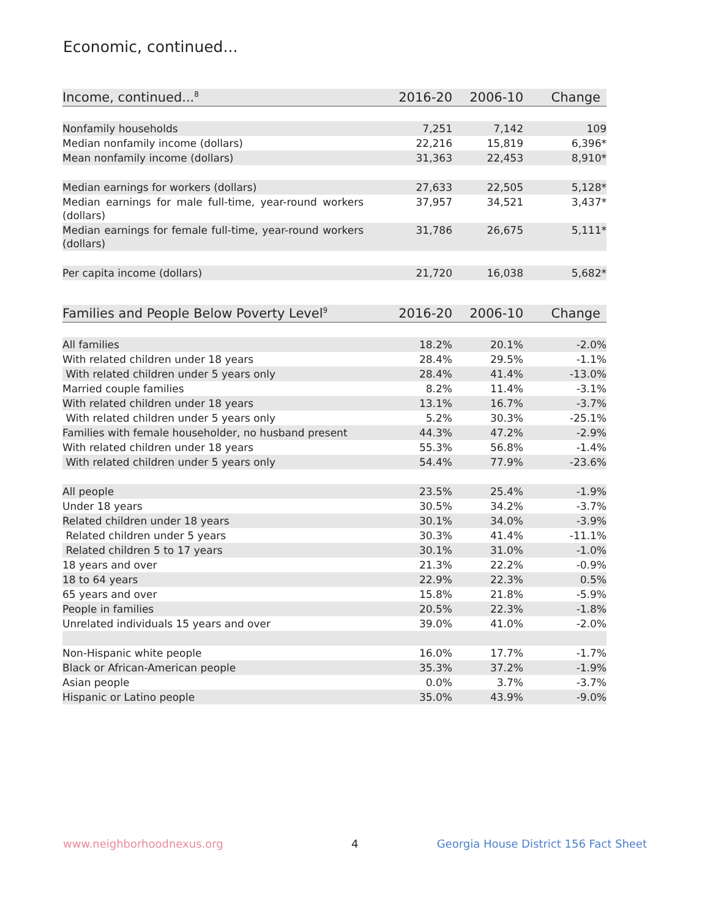Economic, continued...
| Income, continued...<sup>8</sup> | 2016-20 | 2006-10 | Change |
| --- | --- | --- | --- |
| Nonfamily households | 7,251 | 7,142 | 109 |
| Median nonfamily income (dollars) | 22,216 | 15,819 | 6,396* |
| Mean nonfamily income (dollars) | 31,363 | 22,453 | 8,910* |
| Median earnings for workers (dollars) | 27,633 | 22,505 | 5,128* |
| Median earnings for male full-time, year-round workers (dollars) | 37,957 | 34,521 | 3,437* |
| Median earnings for female full-time, year-round workers (dollars) | 31,786 | 26,675 | 5,111* |
| Per capita income (dollars) | 21,720 | 16,038 | 5,682* |
| Families and People Below Poverty Level<sup>9</sup> | 2016-20 | 2006-10 | Change |
| --- | --- | --- | --- |
| All families | 18.2% | 20.1% | -2.0% |
| With related children under 18 years | 28.4% | 29.5% | -1.1% |
| With related children under 5 years only | 28.4% | 41.4% | -13.0% |
| Married couple families | 8.2% | 11.4% | -3.1% |
| With related children under 18 years | 13.1% | 16.7% | -3.7% |
| With related children under 5 years only | 5.2% | 30.3% | -25.1% |
| Families with female householder, no husband present | 44.3% | 47.2% | -2.9% |
| With related children under 18 years | 55.3% | 56.8% | -1.4% |
| With related children under 5 years only | 54.4% | 77.9% | -23.6% |
| All people | 23.5% | 25.4% | -1.9% |
| Under 18 years | 30.5% | 34.2% | -3.7% |
| Related children under 18 years | 30.1% | 34.0% | -3.9% |
| Related children under 5 years | 30.3% | 41.4% | -11.1% |
| Related children 5 to 17 years | 30.1% | 31.0% | -1.0% |
| 18 years and over | 21.3% | 22.2% | -0.9% |
| 18 to 64 years | 22.9% | 22.3% | 0.5% |
| 65 years and over | 15.8% | 21.8% | -5.9% |
| People in families | 20.5% | 22.3% | -1.8% |
| Unrelated individuals 15 years and over | 39.0% | 41.0% | -2.0% |
| Non-Hispanic white people | 16.0% | 17.7% | -1.7% |
| Black or African-American people | 35.3% | 37.2% | -1.9% |
| Asian people | 0.0% | 3.7% | -3.7% |
| Hispanic or Latino people | 35.0% | 43.9% | -9.0% |
www.neighborhoodnexus.org 4
Georgia House District 156 Fact Sheet